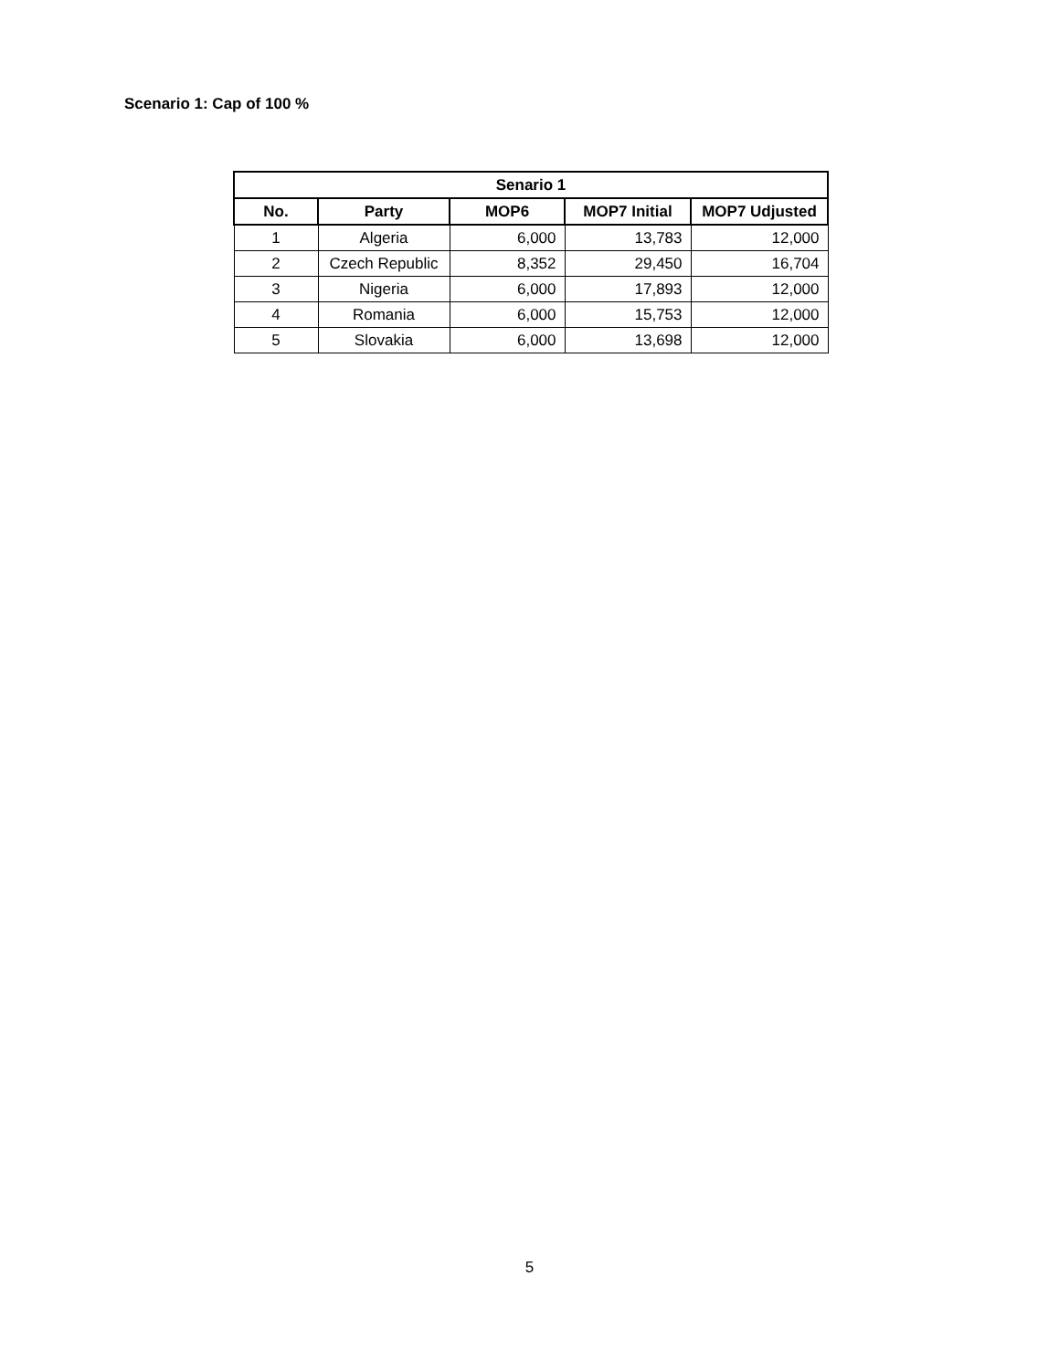Scenario 1: Cap of 100 %
| Senario 1 | | | | |
| --- | --- | --- | --- | --- |
| No. | Party | MOP6 | MOP7 Initial | MOP7 Udjusted |
| 1 | Algeria | 6,000 | 13,783 | 12,000 |
| 2 | Czech Republic | 8,352 | 29,450 | 16,704 |
| 3 | Nigeria | 6,000 | 17,893 | 12,000 |
| 4 | Romania | 6,000 | 15,753 | 12,000 |
| 5 | Slovakia | 6,000 | 13,698 | 12,000 |
5